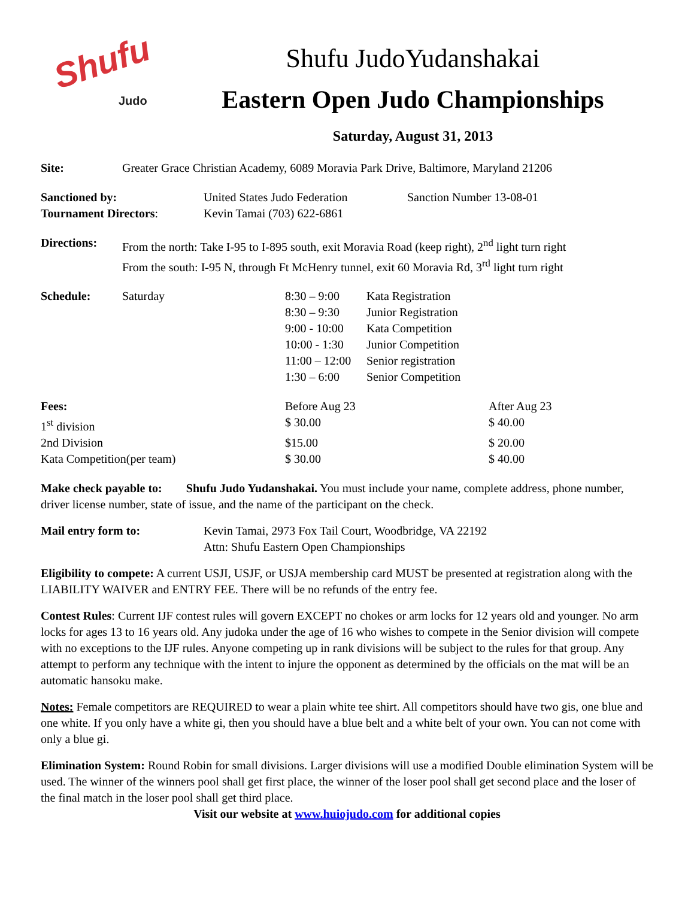Shufu
Judo
Shufu JudoYudanshakai
Eastern Open Judo Championships
Saturday, August 31, 2013
| Site: | Greater Grace Christian Academy, 6089 Moravia Park Drive, Baltimore, Maryland 21206 |
| Sanctioned by: | United States Judo Federation | Sanction Number 13-08-01 |
| Tournament Directors : | Kevin Tamai (703) 622-6861 | |
| Directions: | From the north: Take I-95 to I-895 south, exit Moravia Road (keep right), 2<sup>nd</sup> light turn right From the south: I-95 N, through Ft McHenry tunnel, exit 60 Moravia Rd, 3<sup>rd</sup> light turn right |
| Schedule: | Saturday | 8:30 – 9:00 | Kata Registration |
| | | 8:30 – 9:30 | Junior Registration |
| | | 9:00 - 10:00 | Kata Competition |
| | | 10:00 - 1:30 | Junior Competition |
| | | 11:00 – 12:00 | Senior registration |
| | | 1:30 – 6:00 | Senior Competition |
| Fees: | Before Aug 23 | After Aug 23 |
| 1<sup>st</sup> division | $ 30.00 | $ 40.00 |
| 2nd Division | $15.00 | $ 20.00 |
| Kata Competition(per team) | $ 30.00 | $ 40.00 |
Make check payable to: Shufu Judo Yudanshakai. You must include your name, complete address, phone number, driver license number, state of issue, and the name of the participant on the check.
| Mail entry form to: | Kevin Tamai, 2973 Fox Tail Court, Woodbridge, VA 22192 Attn: Shufu Eastern Open Championships |
Eligibility to compete: A current USJI, USJF, or USJA membership card MUST be presented at registration along with the LIABILITY WAIVER and ENTRY FEE. There will be no refunds of the entry fee.
Contest Rules: Current IJF contest rules will govern EXCEPT no chokes or arm locks for 12 years old and younger. No arm locks for ages 13 to 16 years old. Any judoka under the age of 16 who wishes to compete in the Senior division will compete with no exceptions to the IJF rules. Anyone competing up in rank divisions will be subject to the rules for that group. Any attempt to perform any technique with the intent to injure the opponent as determined by the officials on the mat will be an automatic hansoku make.
Notes: Female competitors are REQUIRED to wear a plain white tee shirt. All competitors should have two gis, one blue and one white. If you only have a white gi, then you should have a blue belt and a white belt of your own. You can not come with only a blue gi.
Elimination System: Round Robin for small divisions. Larger divisions will use a modified Double elimination System will be used. The winner of the winners pool shall get first place, the winner of the loser pool shall get second place and the loser of the final match in the loser pool shall get third place.
Visit our website at www.huiojudo.com for additional copies